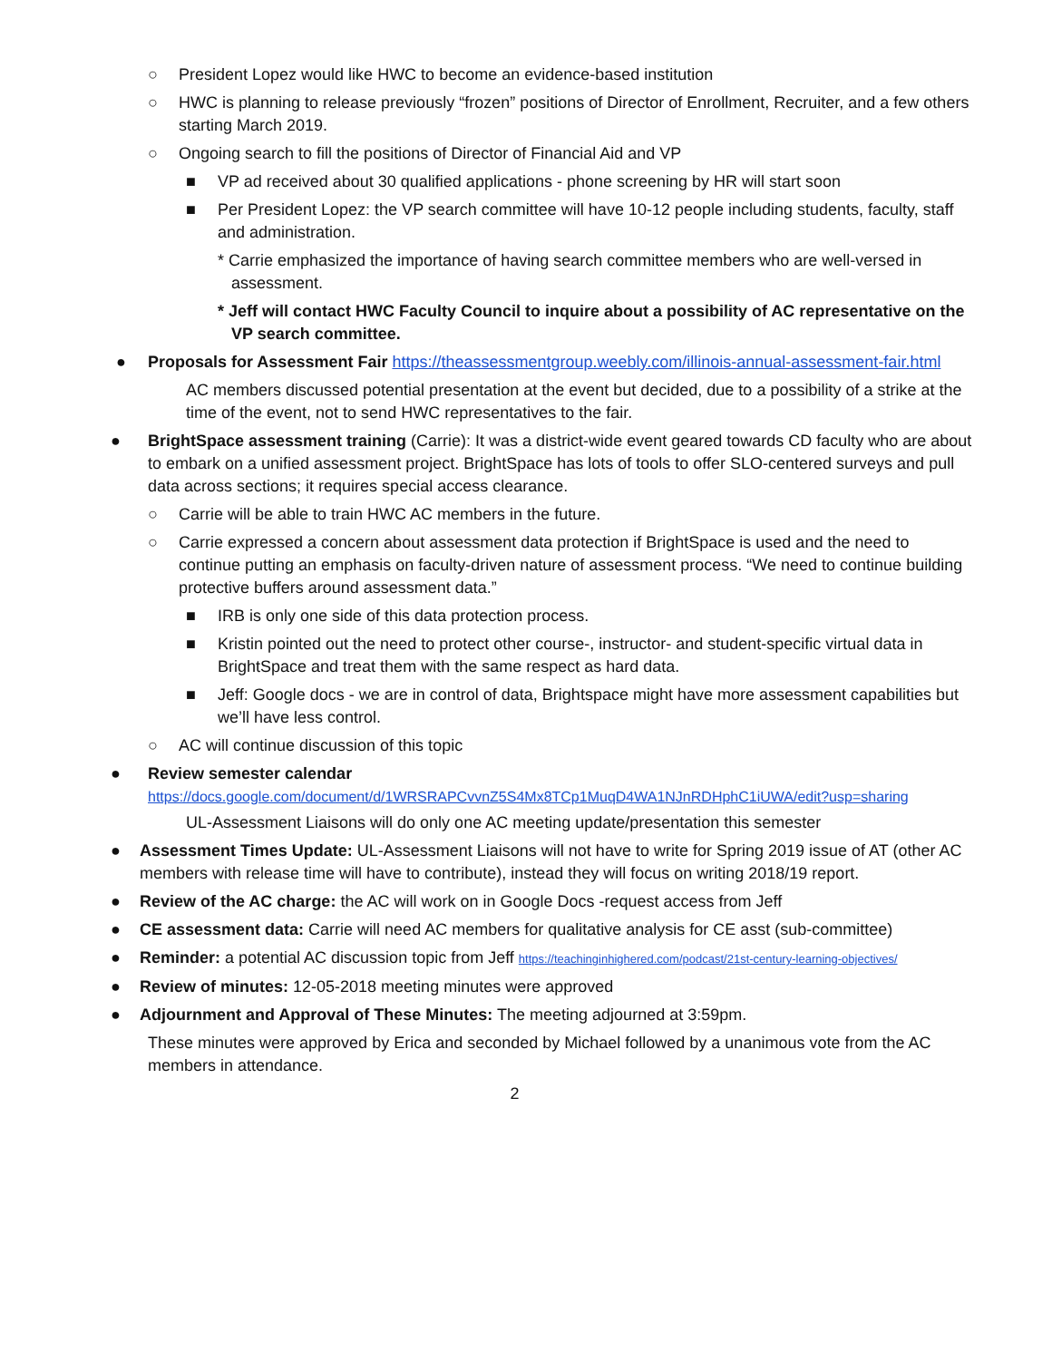○ President Lopez would like HWC to become an evidence-based institution
○ HWC is planning to release previously “frozen” positions of Director of Enrollment, Recruiter, and a few others starting March 2019.
○ Ongoing search to fill the positions of Director of Financial Aid and VP
■ VP ad received about 30 qualified applications - phone screening by HR will start soon
■ Per President Lopez: the VP search committee will have 10-12 people including students, faculty, staff and administration.
* Carrie emphasized the importance of having search committee members who are well-versed in assessment.
* Jeff will contact HWC Faculty Council to inquire about a possibility of AC representative on the VP search committee.
● Proposals for Assessment Fair https://theassessmentgroup.weebly.com/illinois-annual-assessment-fair.html
AC members discussed potential presentation at the event but decided, due to a possibility of a strike at the time of the event, not to send HWC representatives to the fair.
● BrightSpace assessment training (Carrie): It was a district-wide event geared towards CD faculty who are about to embark on a unified assessment project. BrightSpace has lots of tools to offer SLO-centered surveys and pull data across sections; it requires special access clearance.
○ Carrie will be able to train HWC AC members in the future.
○ Carrie expressed a concern about assessment data protection if BrightSpace is used and the need to continue putting an emphasis on faculty-driven nature of assessment process. “We need to continue building protective buffers around assessment data.”
■ IRB is only one side of this data protection process.
■ Kristin pointed out the need to protect other course-, instructor- and student-specific virtual data in BrightSpace and treat them with the same respect as hard data.
■ Jeff: Google docs - we are in control of data, Brightspace might have more assessment capabilities but we’ll have less control.
○ AC will continue discussion of this topic
● Review semester calendar
https://docs.google.com/document/d/1WRSRAPCvvnZ5S4Mx8TCp1MuqD4WA1NJnRDHphC1iUWA/edit?usp=sharing
UL-Assessment Liaisons will do only one AC meeting update/presentation this semester
● Assessment Times Update: UL-Assessment Liaisons will not have to write for Spring 2019 issue of AT (other AC members with release time will have to contribute), instead they will focus on writing 2018/19 report.
● Review of the AC charge: the AC will work on in Google Docs -request access from Jeff
● CE assessment data: Carrie will need AC members for qualitative analysis for CE asst (sub-committee)
● Reminder: a potential AC discussion topic from Jeff https://teachinginhighered.com/podcast/21st-century-learning-objectives/
● Review of minutes: 12-05-2018 meeting minutes were approved
● Adjournment and Approval of These Minutes: The meeting adjourned at 3:59pm.
These minutes were approved by Erica and seconded by Michael followed by a unanimous vote from the AC members in attendance.
2